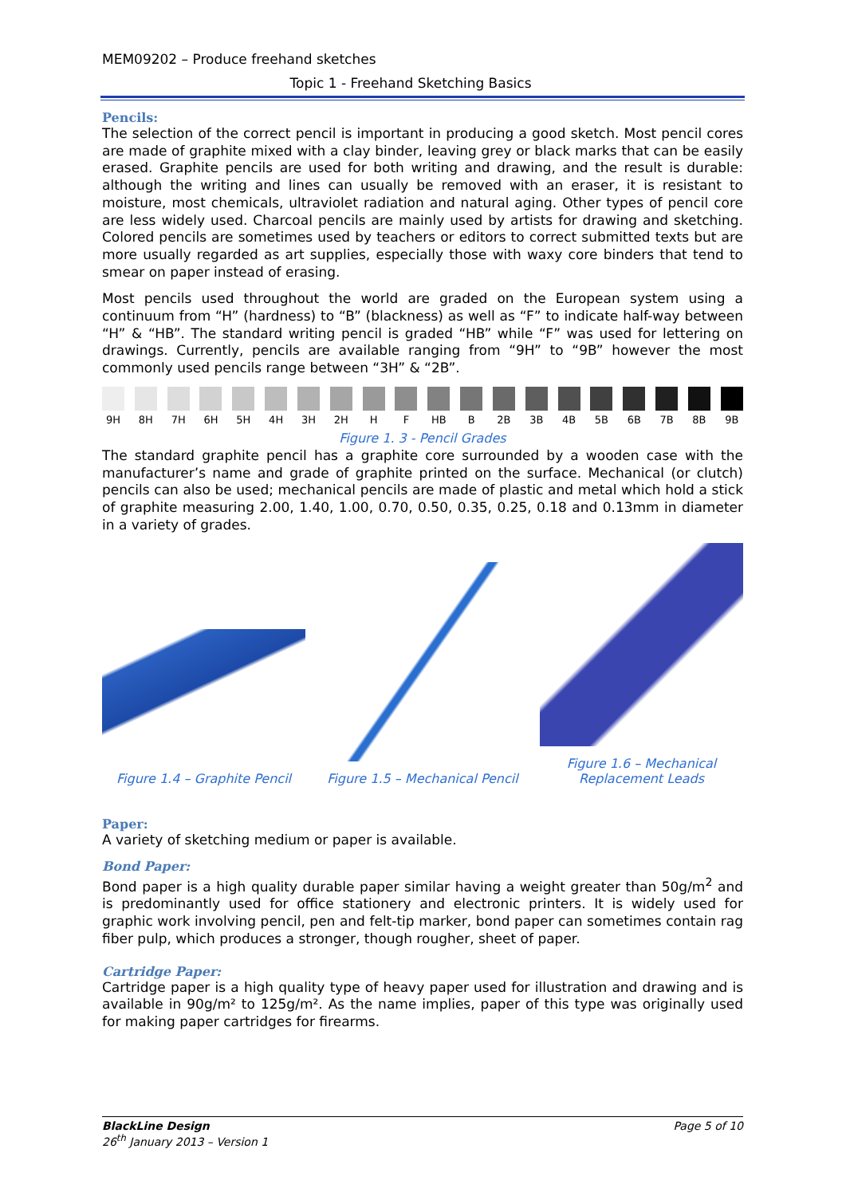MEM09202 – Produce freehand sketches
Topic 1 - Freehand Sketching Basics
Pencils:
The selection of the correct pencil is important in producing a good sketch. Most pencil cores are made of graphite mixed with a clay binder, leaving grey or black marks that can be easily erased. Graphite pencils are used for both writing and drawing, and the result is durable: although the writing and lines can usually be removed with an eraser, it is resistant to moisture, most chemicals, ultraviolet radiation and natural aging. Other types of pencil core are less widely used. Charcoal pencils are mainly used by artists for drawing and sketching. Colored pencils are sometimes used by teachers or editors to correct submitted texts but are more usually regarded as art supplies, especially those with waxy core binders that tend to smear on paper instead of erasing.
Most pencils used throughout the world are graded on the European system using a continuum from “H” (hardness) to “B” (blackness) as well as “F” to indicate half-way between “H” & “HB”. The standard writing pencil is graded “HB” while “F” was used for lettering on drawings. Currently, pencils are available ranging from “9H” to “9B” however the most commonly used pencils range between “3H” & “2B”.
9H 8H 7H 6H 5H 4H 3H 2H H F HB B 2B 3B 4B 5B 6B 7B 8B 9B
Figure 1. 3 - Pencil Grades
The standard graphite pencil has a graphite core surrounded by a wooden case with the manufacturer’s name and grade of graphite printed on the surface. Mechanical (or clutch) pencils can also be used; mechanical pencils are made of plastic and metal which hold a stick of graphite measuring 2.00, 1.40, 1.00, 0.70, 0.50, 0.35, 0.25, 0.18 and 0.13mm in diameter in a variety of grades.
Figure 1.4 – Graphite Pencil
Figure 1.5 – Mechanical Pencil
Figure 1.6 – Mechanical Replacement Leads
Paper:
A variety of sketching medium or paper is available.
Bond Paper:
Bond paper is a high quality durable paper similar having a weight greater than 50g/m<sup>2</sup> and is predominantly used for office stationery and electronic printers. It is widely used for graphic work involving pencil, pen and felt-tip marker, bond paper can sometimes contain rag fiber pulp, which produces a stronger, though rougher, sheet of paper.
Cartridge Paper:
Cartridge paper is a high quality type of heavy paper used for illustration and drawing and is available in 90g/m² to 125g/m². As the name implies, paper of this type was originally used for making paper cartridges for firearms.
BlackLine Design
26<sup>th</sup> January 2013 – Version 1
Page 5 of 10